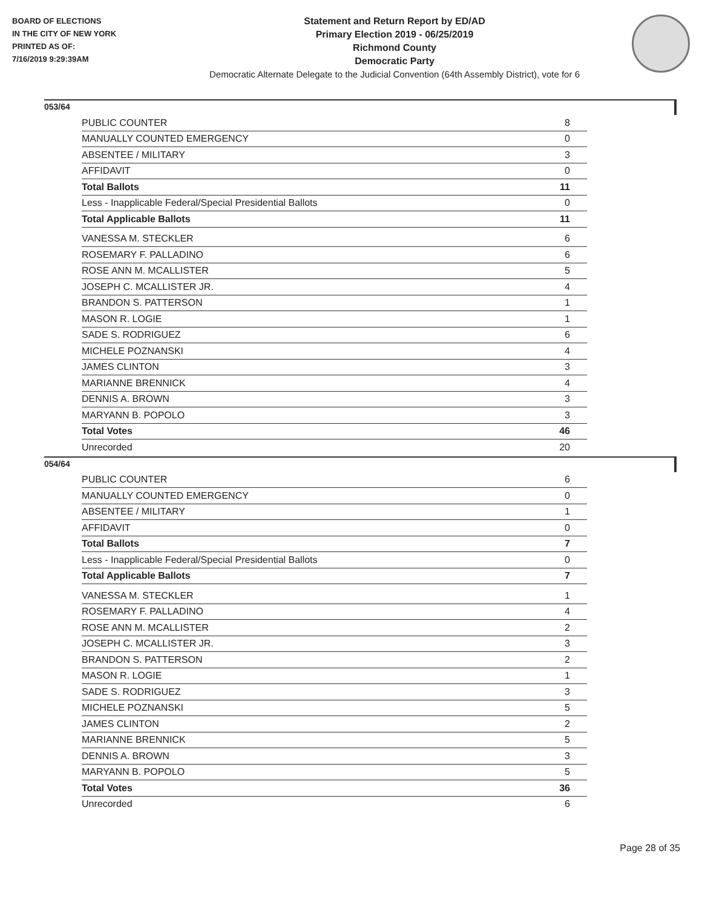BOARD OF ELECTIONS
IN THE CITY OF NEW YORK
PRINTED AS OF:
7/16/2019 9:29:39AM
Statement and Return Report by ED/AD
Primary Election 2019 - 06/25/2019
Richmond County
Democratic Party
Democratic Alternate Delegate to the Judicial Convention (64th Assembly District), vote for 6
053/64
| PUBLIC COUNTER | 8 |
| MANUALLY COUNTED EMERGENCY | 0 |
| ABSENTEE / MILITARY | 3 |
| AFFIDAVIT | 0 |
| Total Ballots | 11 |
| Less - Inapplicable Federal/Special Presidential Ballots | 0 |
| Total Applicable Ballots | 11 |
| VANESSA M. STECKLER | 6 |
| ROSEMARY F. PALLADINO | 6 |
| ROSE ANN M. MCALLISTER | 5 |
| JOSEPH C. MCALLISTER JR. | 4 |
| BRANDON S. PATTERSON | 1 |
| MASON R. LOGIE | 1 |
| SADE S. RODRIGUEZ | 6 |
| MICHELE POZNANSKI | 4 |
| JAMES CLINTON | 3 |
| MARIANNE BRENNICK | 4 |
| DENNIS A. BROWN | 3 |
| MARYANN B. POPOLO | 3 |
| Total Votes | 46 |
| Unrecorded | 20 |
054/64
| PUBLIC COUNTER | 6 |
| MANUALLY COUNTED EMERGENCY | 0 |
| ABSENTEE / MILITARY | 1 |
| AFFIDAVIT | 0 |
| Total Ballots | 7 |
| Less - Inapplicable Federal/Special Presidential Ballots | 0 |
| Total Applicable Ballots | 7 |
| VANESSA M. STECKLER | 1 |
| ROSEMARY F. PALLADINO | 4 |
| ROSE ANN M. MCALLISTER | 2 |
| JOSEPH C. MCALLISTER JR. | 3 |
| BRANDON S. PATTERSON | 2 |
| MASON R. LOGIE | 1 |
| SADE S. RODRIGUEZ | 3 |
| MICHELE POZNANSKI | 5 |
| JAMES CLINTON | 2 |
| MARIANNE BRENNICK | 5 |
| DENNIS A. BROWN | 3 |
| MARYANN B. POPOLO | 5 |
| Total Votes | 36 |
| Unrecorded | 6 |
Page 28 of 35